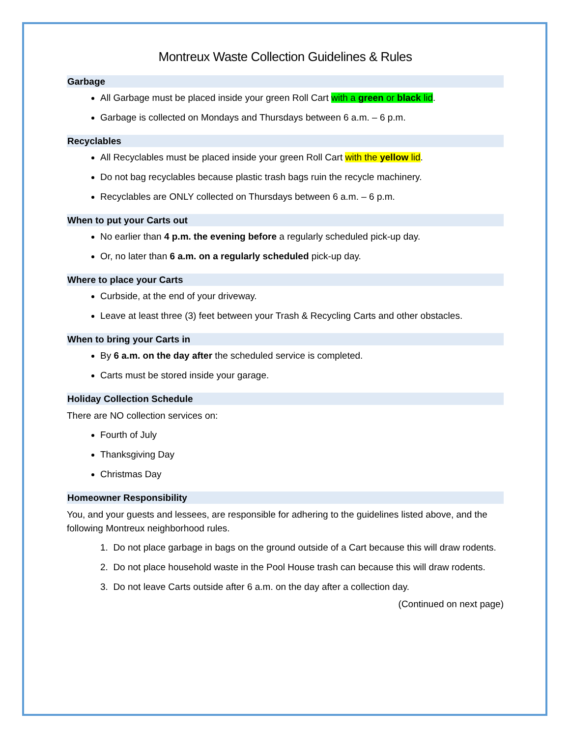Montreux Waste Collection Guidelines & Rules
Garbage
All Garbage must be placed inside your green Roll Cart with a green or black lid.
Garbage is collected on Mondays and Thursdays between 6 a.m. – 6 p.m.
Recyclables
All Recyclables must be placed inside your green Roll Cart with the yellow lid.
Do not bag recyclables because plastic trash bags ruin the recycle machinery.
Recyclables are ONLY collected on Thursdays between 6 a.m. – 6 p.m.
When to put your Carts out
No earlier than 4 p.m. the evening before a regularly scheduled pick-up day.
Or, no later than 6 a.m. on a regularly scheduled pick-up day.
Where to place your Carts
Curbside, at the end of your driveway.
Leave at least three (3) feet between your Trash & Recycling Carts and other obstacles.
When to bring your Carts in
By 6 a.m. on the day after the scheduled service is completed.
Carts must be stored inside your garage.
Holiday Collection Schedule
There are NO collection services on:
Fourth of July
Thanksgiving Day
Christmas Day
Homeowner Responsibility
You, and your guests and lessees, are responsible for adhering to the guidelines listed above, and the following Montreux neighborhood rules.
1. Do not place garbage in bags on the ground outside of a Cart because this will draw rodents.
2. Do not place household waste in the Pool House trash can because this will draw rodents.
3. Do not leave Carts outside after 6 a.m. on the day after a collection day.
(Continued on next page)